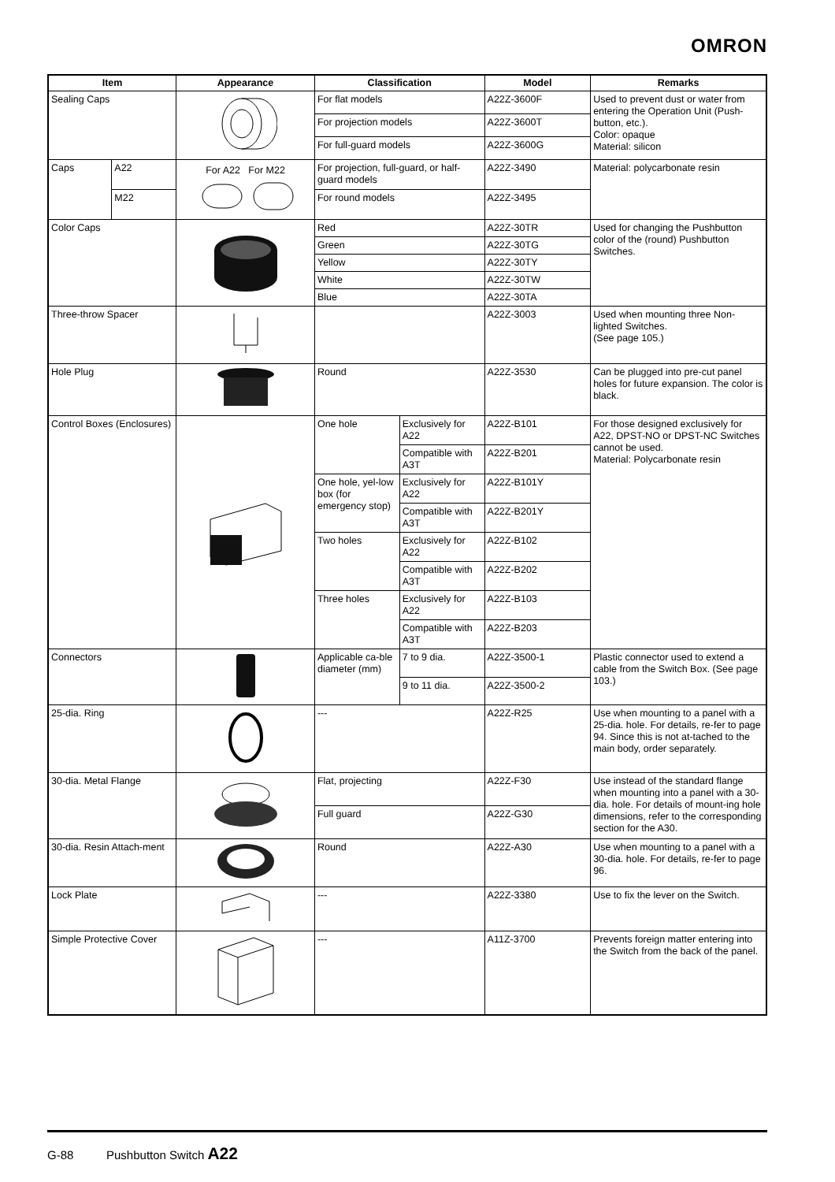OMRON
| Item | | Appearance | Classification | | Model | Remarks |
| --- | --- | --- | --- | --- | --- | --- |
| Sealing Caps | | | For flat models | | A22Z-3600F | Used to prevent dust or water from entering the Operation Unit (Push-button, etc.). Color: opaque Material: silicon |
| | | | For projection models | | A22Z-3600T | |
| | | | For full-guard models | | A22Z-3600G | |
| Caps | A22 | For A22 For M22 | For projection, full-guard, or half-guard models | | A22Z-3490 | Material: polycarbonate resin |
| | M22 | | For round models | | A22Z-3495 | |
| Color Caps | | | Red | | A22Z-30TR | Used for changing the Pushbutton color of the (round) Pushbutton Switches. |
| | | | Green | | A22Z-30TG | |
| | | | Yellow | | A22Z-30TY | |
| | | | White | | A22Z-30TW | |
| | | | Blue | | A22Z-30TA | |
| Three-throw Spacer | | | | | A22Z-3003 | Used when mounting three Non-lighted Switches. (See page 105.) |
| Hole Plug | | | Round | | A22Z-3530 | Can be plugged into pre-cut panel holes for future expansion. The color is black. |
| Control Boxes (Enclosures) | | | One hole | Exclusively for A22 | A22Z-B101 | For those designed exclusively for A22, DPST-NO or DPST-NC Switches cannot be used. Material: Polycarbonate resin |
| | | | | Compatible with A3T | A22Z-B201 | |
| | | | One hole, yel-low box (for emergency stop) | Exclusively for A22 | A22Z-B101Y | |
| | | | | Compatible with A3T | A22Z-B201Y | |
| | | | Two holes | Exclusively for A22 | A22Z-B102 | |
| | | | | Compatible with A3T | A22Z-B202 | |
| | | | Three holes | Exclusively for A22 | A22Z-B103 | |
| | | | | Compatible with A3T | A22Z-B203 | |
| Connectors | | | Applicable ca-ble diameter (mm) | 7 to 9 dia. | A22Z-3500-1 | Plastic connector used to extend a cable from the Switch Box. (See page 103.) |
| | | | | 9 to 11 dia. | A22Z-3500-2 | |
| 25-dia. Ring | | | --- | | A22Z-R25 | Use when mounting to a panel with a 25-dia. hole. For details, re-fer to page 94. Since this is not at-tached to the main body, order separately. |
| 30-dia. Metal Flange | | | Flat, projecting | | A22Z-F30 | Use instead of the standard flange when mounting into a panel with a 30-dia. hole. For details of mount-ing hole dimensions, refer to the corresponding section for the A30. |
| | | | Full guard | | A22Z-G30 | |
| 30-dia. Resin Attach-ment | | | Round | | A22Z-A30 | Use when mounting to a panel with a 30-dia. hole. For details, re-fer to page 96. |
| Lock Plate | | | --- | | A22Z-3380 | Use to fix the lever on the Switch. |
| Simple Protective Cover | | | --- | | A11Z-3700 | Prevents foreign matter entering into the Switch from the back of the panel. |
G-88 Pushbutton Switch A22